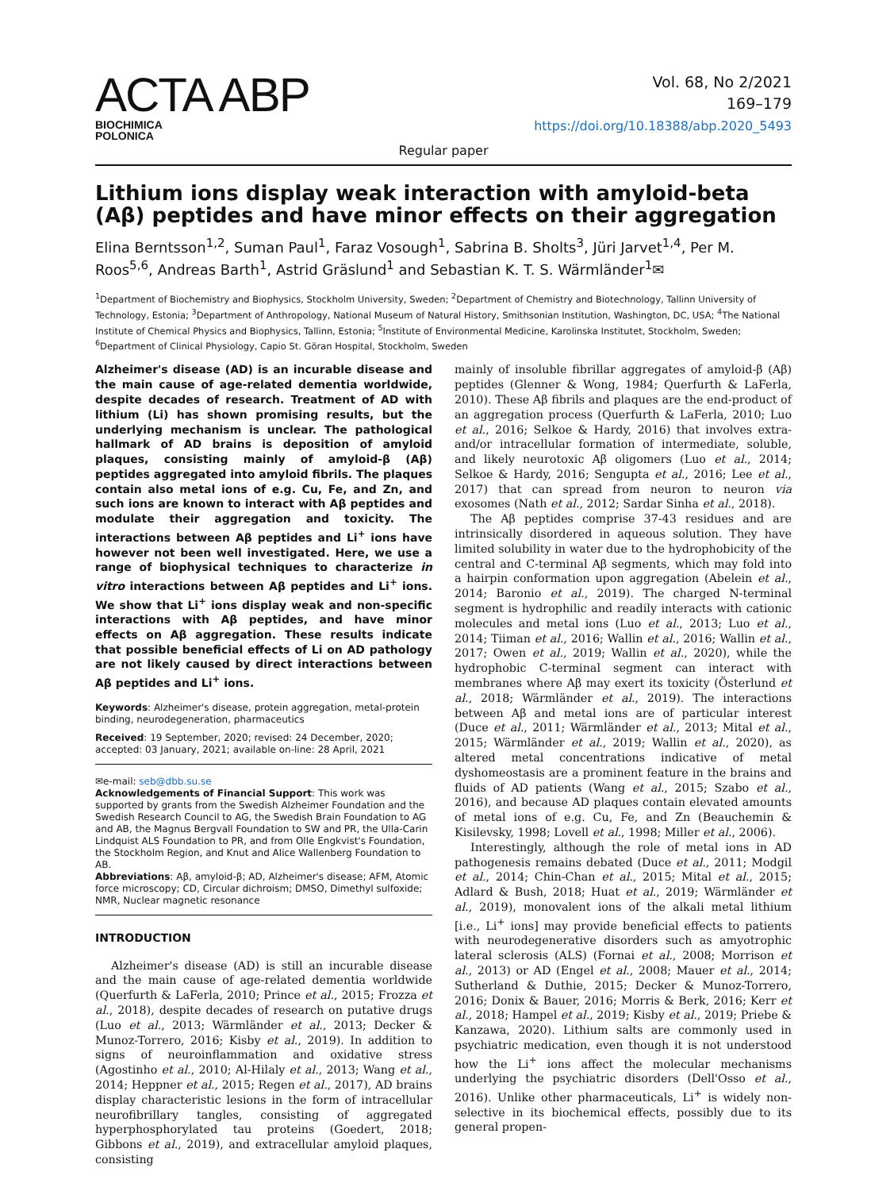ACTA ABP
BIOCHIMICA
POLONICA
Vol. 68, No 2/2021
169–179
https://doi.org/10.18388/abp.2020_5493
Regular paper
Lithium ions display weak interaction with amyloid-beta (Aβ) peptides and have minor effects on their aggregation
Elina Berntsson<sup>1,2</sup>, Suman Paul<sup>1</sup>, Faraz Vosough<sup>1</sup>, Sabrina B. Sholts<sup>3</sup>, Jüri Jarvet<sup>1,4</sup>, Per M. Roos<sup>5,6</sup>, Andreas Barth<sup>1</sup>, Astrid Gräslund<sup>1</sup> and Sebastian K. T. S. Wärmländer<sup>1</sup>✉
<sup>1</sup> Department of Biochemistry and Biophysics, Stockholm University, Sweden; <sup>2</sup>Department of Chemistry and Biotechnology, Tallinn University of Technology, Estonia; <sup>3</sup>Department of Anthropology, National Museum of Natural History, Smithsonian Institution, Washington, DC, USA; <sup>4</sup>The National Institute of Chemical Physics and Biophysics, Tallinn, Estonia; <sup>5</sup>Institute of Environmental Medicine, Karolinska Institutet, Stockholm, Sweden; <sup>6</sup>Department of Clinical Physiology, Capio St. Göran Hospital, Stockholm, Sweden
Alzheimer's disease (AD) is an incurable disease and the main cause of age-related dementia worldwide, despite decades of research. Treatment of AD with lithium (Li) has shown promising results, but the underlying mechanism is unclear. The pathological hallmark of AD brains is deposition of amyloid plaques, consisting mainly of amyloid-β (Aβ) peptides aggregated into amyloid fibrils. The plaques contain also metal ions of e.g. Cu, Fe, and Zn, and such ions are known to interact with Aβ peptides and modulate their aggregation and toxicity. The interactions between Aβ peptides and Li<sup>+</sup> ions have however not been well investigated. Here, we use a range of biophysical techniques to characterize in vitro interactions between Aβ peptides and Li<sup>+</sup> ions. We show that Li<sup>+</sup> ions display weak and non-specific interactions with Aβ peptides, and have minor effects on Aβ aggregation. These results indicate that possible beneficial effects of Li on AD pathology are not likely caused by direct interactions between Aβ peptides and Li<sup>+</sup> ions.
Keywords: Alzheimer's disease, protein aggregation, metal-protein binding, neurodegeneration, pharmaceutics
Received: 19 September, 2020; revised: 24 December, 2020; accepted: 03 January, 2021; available on-line: 28 April, 2021
✉e-mail: seb@dbb.su.se
Acknowledgements of Financial Support: This work was supported by grants from the Swedish Alzheimer Foundation and the Swedish Research Council to AG, the Swedish Brain Foundation to AG and AB, the Magnus Bergvall Foundation to SW and PR, the Ulla-Carin Lindquist ALS Foundation to PR, and from Olle Engkvist's Foundation, the Stockholm Region, and Knut and Alice Wallenberg Foundation to AB.
Abbreviations: Aβ, amyloid-β; AD, Alzheimer's disease; AFM, Atomic force microscopy; CD, Circular dichroism; DMSO, Dimethyl sulfoxide; NMR, Nuclear magnetic resonance
INTRODUCTION
Alzheimer's disease (AD) is still an incurable disease and the main cause of age-related dementia worldwide (Querfurth & LaFerla, 2010; Prince et al., 2015; Frozza et al., 2018), despite decades of research on putative drugs (Luo et al., 2013; Wärmländer et al., 2013; Decker & Munoz-Torrero, 2016; Kisby et al., 2019). In addition to signs of neuroinflammation and oxidative stress (Agostinho et al., 2010; Al-Hilaly et al., 2013; Wang et al., 2014; Heppner et al., 2015; Regen et al., 2017), AD brains display characteristic lesions in the form of intracellular neurofibrillary tangles, consisting of aggregated hyperphosphorylated tau proteins (Goedert, 2018; Gibbons et al., 2019), and extracellular amyloid plaques, consisting
mainly of insoluble fibrillar aggregates of amyloid-β (Aβ) peptides (Glenner & Wong, 1984; Querfurth & LaFerla, 2010). These Aβ fibrils and plaques are the end-product of an aggregation process (Querfurth & LaFerla, 2010; Luo et al., 2016; Selkoe & Hardy, 2016) that involves extra- and/or intracellular formation of intermediate, soluble, and likely neurotoxic Aβ oligomers (Luo et al., 2014; Selkoe & Hardy, 2016; Sengupta et al., 2016; Lee et al., 2017) that can spread from neuron to neuron via exosomes (Nath et al., 2012; Sardar Sinha et al., 2018).
The Aβ peptides comprise 37-43 residues and are intrinsically disordered in aqueous solution. They have limited solubility in water due to the hydrophobicity of the central and C-terminal Aβ segments, which may fold into a hairpin conformation upon aggregation (Abelein et al., 2014; Baronio et al., 2019). The charged N-terminal segment is hydrophilic and readily interacts with cationic molecules and metal ions (Luo et al., 2013; Luo et al., 2014; Tiiman et al., 2016; Wallin et al., 2016; Wallin et al., 2017; Owen et al., 2019; Wallin et al., 2020), while the hydrophobic C-terminal segment can interact with membranes where Aβ may exert its toxicity (Österlund et al., 2018; Wärmländer et al., 2019). The interactions between Aβ and metal ions are of particular interest (Duce et al., 2011; Wärmländer et al., 2013; Mital et al., 2015; Wärmländer et al., 2019; Wallin et al., 2020), as altered metal concentrations indicative of metal dyshomeostasis are a prominent feature in the brains and fluids of AD patients (Wang et al., 2015; Szabo et al., 2016), and because AD plaques contain elevated amounts of metal ions of e.g. Cu, Fe, and Zn (Beauchemin & Kisilevsky, 1998; Lovell et al., 1998; Miller et al., 2006).
Interestingly, although the role of metal ions in AD pathogenesis remains debated (Duce et al., 2011; Modgil et al., 2014; Chin-Chan et al., 2015; Mital et al., 2015; Adlard & Bush, 2018; Huat et al., 2019; Wärmländer et al., 2019), monovalent ions of the alkali metal lithium [i.e., Li<sup>+</sup> ions] may provide beneficial effects to patients with neurodegenerative disorders such as amyotrophic lateral sclerosis (ALS) (Fornai et al., 2008; Morrison et al., 2013) or AD (Engel et al., 2008; Mauer et al., 2014; Sutherland & Duthie, 2015; Decker & Munoz-Torrero, 2016; Donix & Bauer, 2016; Morris & Berk, 2016; Kerr et al., 2018; Hampel et al., 2019; Kisby et al., 2019; Priebe & Kanzawa, 2020). Lithium salts are commonly used in psychiatric medication, even though it is not understood how the Li<sup>+</sup> ions affect the molecular mechanisms underlying the psychiatric disorders (Dell'Osso et al., 2016). Unlike other pharmaceuticals, Li<sup>+</sup> is widely non-selective in its biochemical effects, possibly due to its general propen-